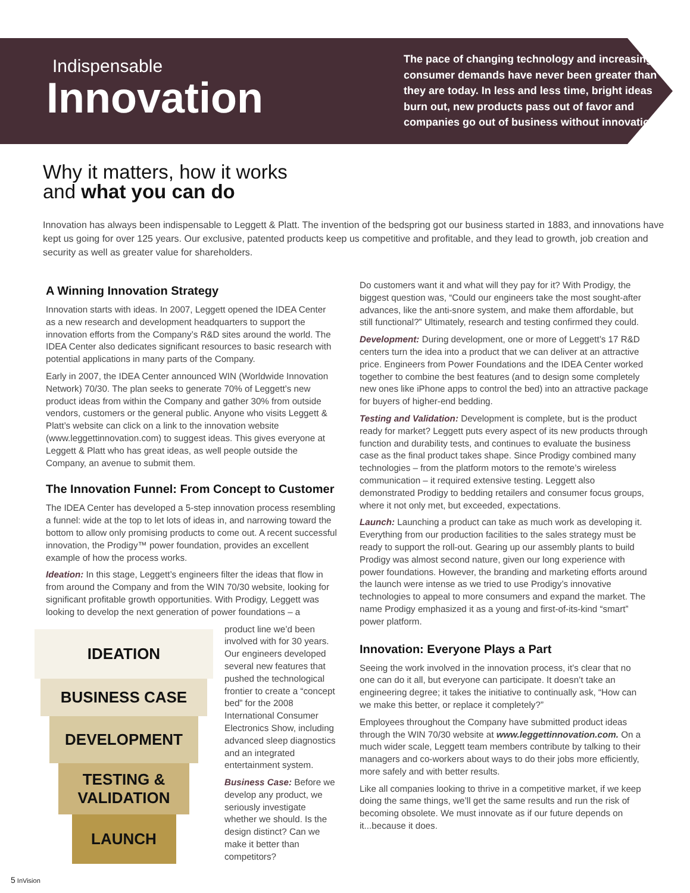Indispensable
Innovation
The pace of changing technology and increasing consumer demands have never been greater than they are today. In less and less time, bright ideas burn out, new products pass out of favor and companies go out of business without innovation.
Why it matters, how it works
and what you can do
Innovation has always been indispensable to Leggett & Platt. The invention of the bedspring got our business started in 1883, and innovations have kept us going for over 125 years. Our exclusive, patented products keep us competitive and profitable, and they lead to growth, job creation and security as well as greater value for shareholders.
A Winning Innovation Strategy
Innovation starts with ideas. In 2007, Leggett opened the IDEA Center as a new research and development headquarters to support the innovation efforts from the Company’s R&D sites around the world. The IDEA Center also dedicates significant resources to basic research with potential applications in many parts of the Company.
Early in 2007, the IDEA Center announced WIN (Worldwide Innovation Network) 70/30. The plan seeks to generate 70% of Leggett’s new product ideas from within the Company and gather 30% from outside vendors, customers or the general public. Anyone who visits Leggett & Platt’s website can click on a link to the innovation website (www.leggettinnovation.com) to suggest ideas. This gives everyone at Leggett & Platt who has great ideas, as well people outside the Company, an avenue to submit them.
The Innovation Funnel: From Concept to Customer
The IDEA Center has developed a 5-step innovation process resembling a funnel: wide at the top to let lots of ideas in, and narrowing toward the bottom to allow only promising products to come out. A recent successful innovation, the Prodigy™ power foundation, provides an excellent example of how the process works.
Ideation: In this stage, Leggett’s engineers filter the ideas that flow in from around the Company and from the WIN 70/30 website, looking for significant profitable growth opportunities. With Prodigy, Leggett was looking to develop the next generation of power foundations – a
IDEATION
BUSINESS CASE
DEVELOPMENT
TESTING &
VALIDATION
LAUNCH
product line we’d been involved with for 30 years. Our engineers developed several new features that pushed the technological frontier to create a “concept bed” for the 2008 International Consumer Electronics Show, including advanced sleep diagnostics and an integrated entertainment system.
Business Case: Before we develop any product, we seriously investigate whether we should. Is the design distinct? Can we make it better than competitors?
Do customers want it and what will they pay for it? With Prodigy, the biggest question was, “Could our engineers take the most sought-after advances, like the anti-snore system, and make them affordable, but still functional?” Ultimately, research and testing confirmed they could.
Development: During development, one or more of Leggett’s 17 R&D centers turn the idea into a product that we can deliver at an attractive price. Engineers from Power Foundations and the IDEA Center worked together to combine the best features (and to design some completely new ones like iPhone apps to control the bed) into an attractive package for buyers of higher-end bedding.
Testing and Validation: Development is complete, but is the product ready for market? Leggett puts every aspect of its new products through function and durability tests, and continues to evaluate the business case as the final product takes shape. Since Prodigy combined many technologies – from the platform motors to the remote’s wireless communication – it required extensive testing. Leggett also demonstrated Prodigy to bedding retailers and consumer focus groups, where it not only met, but exceeded, expectations.
Launch: Launching a product can take as much work as developing it. Everything from our production facilities to the sales strategy must be ready to support the roll-out. Gearing up our assembly plants to build Prodigy was almost second nature, given our long experience with power foundations. However, the branding and marketing efforts around the launch were intense as we tried to use Prodigy’s innovative technologies to appeal to more consumers and expand the market. The name Prodigy emphasized it as a young and first-of-its-kind “smart” power platform.
Innovation: Everyone Plays a Part
Seeing the work involved in the innovation process, it’s clear that no one can do it all, but everyone can participate. It doesn’t take an engineering degree; it takes the initiative to continually ask, “How can we make this better, or replace it completely?”
Employees throughout the Company have submitted product ideas through the WIN 70/30 website at www.leggettinnovation.com. On a much wider scale, Leggett team members contribute by talking to their managers and co-workers about ways to do their jobs more efficiently, more safely and with better results.
Like all companies looking to thrive in a competitive market, if we keep doing the same things, we’ll get the same results and run the risk of becoming obsolete. We must innovate as if our future depends on it...because it does.
5 InVision